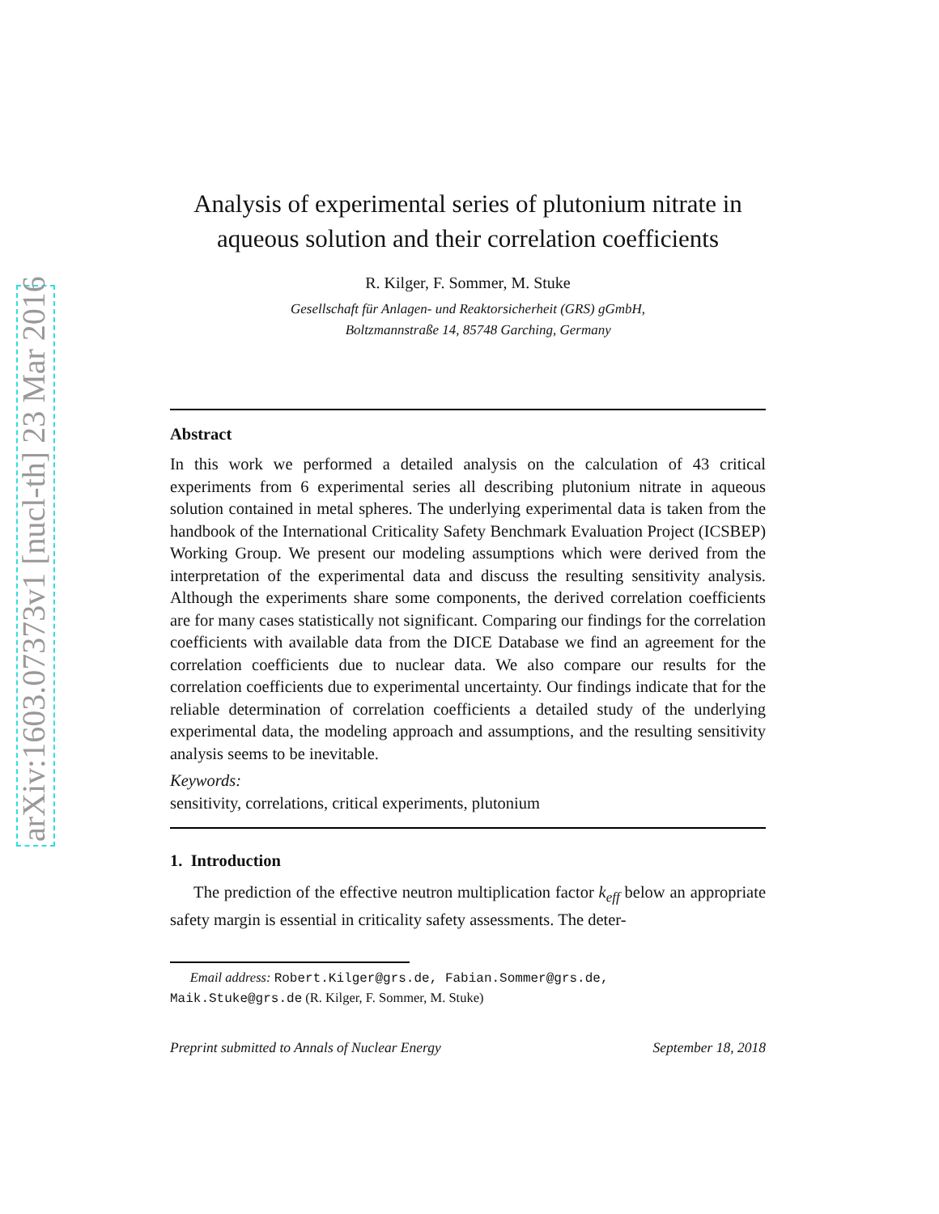arXiv:1603.07373v1 [nucl-th] 23 Mar 2016
Analysis of experimental series of plutonium nitrate in aqueous solution and their correlation coefficients
R. Kilger, F. Sommer, M. Stuke
Gesellschaft für Anlagen- und Reaktorsicherheit (GRS) gGmbH,
Boltzmannstraße 14, 85748 Garching, Germany
Abstract
In this work we performed a detailed analysis on the calculation of 43 critical experiments from 6 experimental series all describing plutonium nitrate in aqueous solution contained in metal spheres. The underlying experimental data is taken from the handbook of the International Criticality Safety Benchmark Evaluation Project (ICSBEP) Working Group. We present our modeling assumptions which were derived from the interpretation of the experimental data and discuss the resulting sensitivity analysis. Although the experiments share some components, the derived correlation coefficients are for many cases statistically not significant. Comparing our findings for the correlation coefficients with available data from the DICE Database we find an agreement for the correlation coefficients due to nuclear data. We also compare our results for the correlation coefficients due to experimental uncertainty. Our findings indicate that for the reliable determination of correlation coefficients a detailed study of the underlying experimental data, the modeling approach and assumptions, and the resulting sensitivity analysis seems to be inevitable.
Keywords:
sensitivity, correlations, critical experiments, plutonium
1. Introduction
The prediction of the effective neutron multiplication factor k<sub>eff</sub> below an appropriate safety margin is essential in criticality safety assessments. The deter-
Email address: Robert.Kilger@grs.de, Fabian.Sommer@grs.de,
Maik.Stuke@grs.de (R. Kilger, F. Sommer, M. Stuke)
Preprint submitted to Annals of Nuclear Energy September 18, 2018